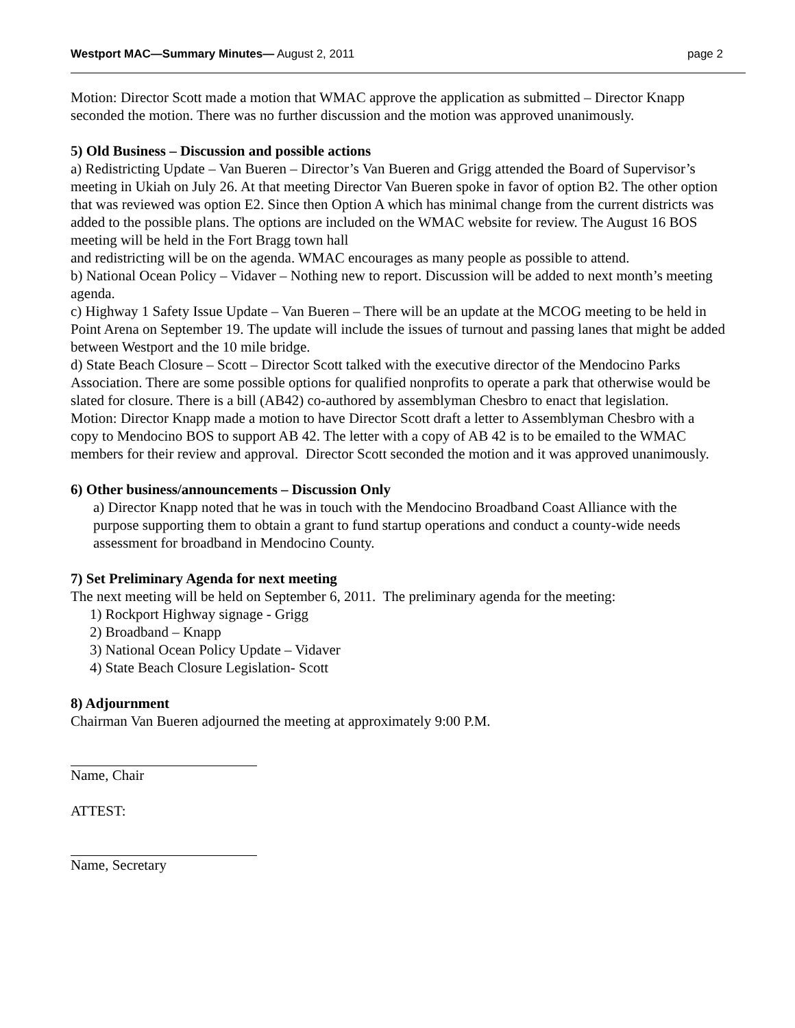Westport MAC—Summary Minutes— August 2, 2011 page 2
Motion: Director Scott made a motion that WMAC approve the application as submitted – Director Knapp seconded the motion. There was no further discussion and the motion was approved unanimously.
5) Old Business – Discussion and possible actions
a) Redistricting Update – Van Bueren – Director’s Van Bueren and Grigg attended the Board of Supervisor’s meeting in Ukiah on July 26. At that meeting Director Van Bueren spoke in favor of option B2. The other option that was reviewed was option E2. Since then Option A which has minimal change from the current districts was added to the possible plans. The options are included on the WMAC website for review. The August 16 BOS meeting will be held in the Fort Bragg town hall
and redistricting will be on the agenda. WMAC encourages as many people as possible to attend.
b) National Ocean Policy – Vidaver – Nothing new to report. Discussion will be added to next month’s meeting agenda.
c) Highway 1 Safety Issue Update – Van Bueren – There will be an update at the MCOG meeting to be held in Point Arena on September 19. The update will include the issues of turnout and passing lanes that might be added between Westport and the 10 mile bridge.
d) State Beach Closure – Scott – Director Scott talked with the executive director of the Mendocino Parks Association. There are some possible options for qualified nonprofits to operate a park that otherwise would be slated for closure. There is a bill (AB42) co-authored by assemblyman Chesbro to enact that legislation.
Motion: Director Knapp made a motion to have Director Scott draft a letter to Assemblyman Chesbro with a copy to Mendocino BOS to support AB 42. The letter with a copy of AB 42 is to be emailed to the WMAC members for their review and approval. Director Scott seconded the motion and it was approved unanimously.
6) Other business/announcements – Discussion Only
a) Director Knapp noted that he was in touch with the Mendocino Broadband Coast Alliance with the purpose supporting them to obtain a grant to fund startup operations and conduct a county-wide needs assessment for broadband in Mendocino County.
7) Set Preliminary Agenda for next meeting
The next meeting will be held on September 6, 2011. The preliminary agenda for the meeting:
1) Rockport Highway signage - Grigg
2) Broadband – Knapp
3) National Ocean Policy Update – Vidaver
4) State Beach Closure Legislation- Scott
8) Adjournment
Chairman Van Bueren adjourned the meeting at approximately 9:00 P.M.
Name, Chair
ATTEST:
Name, Secretary